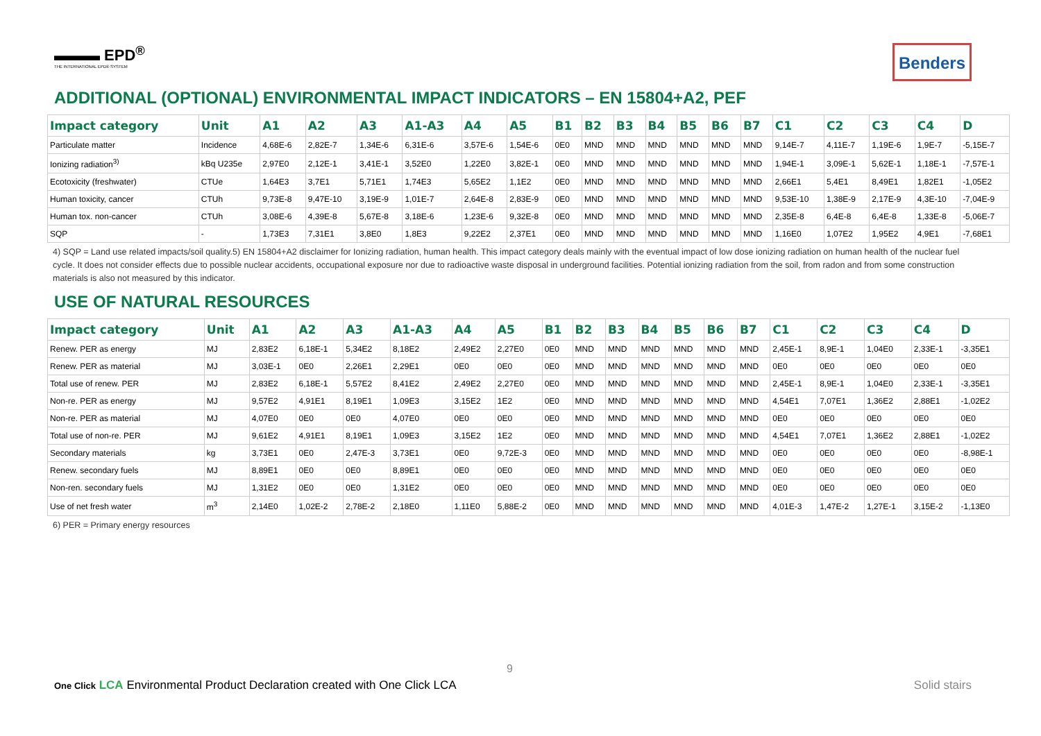▬▬▬ EPD<sup>®</sup>
THE INTERNATIONAL EPD® SYSTEM
Benders
ADDITIONAL (OPTIONAL) ENVIRONMENTAL IMPACT INDICATORS – EN 15804+A2, PEF
| Impact category | Unit | A1 | A2 | A3 | A1-A3 | A4 | A5 | B1 | B2 | B3 | B4 | B5 | B6 | B7 | C1 | C2 | C3 | C4 | D |
| --- | --- | --- | --- | --- | --- | --- | --- | --- | --- | --- | --- | --- | --- | --- | --- | --- | --- | --- | --- |
| Particulate matter | Incidence | 4,68E-6 | 2,82E-7 | 1,34E-6 | 6,31E-6 | 3,57E-6 | 1,54E-6 | 0E0 | MND | MND | MND | MND | MND | MND | 9,14E-7 | 4,11E-7 | 1,19E-6 | 1,9E-7 | -5,15E-7 |
| Ionizing radiation<sup>3)</sup> | kBq U235e | 2,97E0 | 2,12E-1 | 3,41E-1 | 3,52E0 | 1,22E0 | 3,82E-1 | 0E0 | MND | MND | MND | MND | MND | MND | 1,94E-1 | 3,09E-1 | 5,62E-1 | 1,18E-1 | -7,57E-1 |
| Ecotoxicity (freshwater) | CTUe | 1,64E3 | 3,7E1 | 5,71E1 | 1,74E3 | 5,65E2 | 1,1E2 | 0E0 | MND | MND | MND | MND | MND | MND | 2,66E1 | 5,4E1 | 8,49E1 | 1,82E1 | -1,05E2 |
| Human toxicity, cancer | CTUh | 9,73E-8 | 9,47E-10 | 3,19E-9 | 1,01E-7 | 2,64E-8 | 2,83E-9 | 0E0 | MND | MND | MND | MND | MND | MND | 9,53E-10 | 1,38E-9 | 2,17E-9 | 4,3E-10 | -7,04E-9 |
| Human tox. non-cancer | CTUh | 3,08E-6 | 4,39E-8 | 5,67E-8 | 3,18E-6 | 1,23E-6 | 9,32E-8 | 0E0 | MND | MND | MND | MND | MND | MND | 2,35E-8 | 6,4E-8 | 6,4E-8 | 1,33E-8 | -5,06E-7 |
| SQP | - | 1,73E3 | 7,31E1 | 3,8E0 | 1,8E3 | 9,22E2 | 2,37E1 | 0E0 | MND | MND | MND | MND | MND | MND | 1,16E0 | 1,07E2 | 1,95E2 | 4,9E1 | -7,68E1 |
4) SQP = Land use related impacts/soil quality.5) EN 15804+A2 disclaimer for Ionizing radiation, human health. This impact category deals mainly with the eventual impact of low dose ionizing radiation on human health of the nuclear fuel cycle. It does not consider effects due to possible nuclear accidents, occupational exposure nor due to radioactive waste disposal in underground facilities. Potential ionizing radiation from the soil, from radon and from some construction materials is also not measured by this indicator.
USE OF NATURAL RESOURCES
| Impact category | Unit | A1 | A2 | A3 | A1-A3 | A4 | A5 | B1 | B2 | B3 | B4 | B5 | B6 | B7 | C1 | C2 | C3 | C4 | D |
| --- | --- | --- | --- | --- | --- | --- | --- | --- | --- | --- | --- | --- | --- | --- | --- | --- | --- | --- | --- |
| Renew. PER as energy | MJ | 2,83E2 | 6,18E-1 | 5,34E2 | 8,18E2 | 2,49E2 | 2,27E0 | 0E0 | MND | MND | MND | MND | MND | MND | 2,45E-1 | 8,9E-1 | 1,04E0 | 2,33E-1 | -3,35E1 |
| Renew. PER as material | MJ | 3,03E-1 | 0E0 | 2,26E1 | 2,29E1 | 0E0 | 0E0 | 0E0 | MND | MND | MND | MND | MND | MND | 0E0 | 0E0 | 0E0 | 0E0 | 0E0 |
| Total use of renew. PER | MJ | 2,83E2 | 6,18E-1 | 5,57E2 | 8,41E2 | 2,49E2 | 2,27E0 | 0E0 | MND | MND | MND | MND | MND | MND | 2,45E-1 | 8,9E-1 | 1,04E0 | 2,33E-1 | -3,35E1 |
| Non-re. PER as energy | MJ | 9,57E2 | 4,91E1 | 8,19E1 | 1,09E3 | 3,15E2 | 1E2 | 0E0 | MND | MND | MND | MND | MND | MND | 4,54E1 | 7,07E1 | 1,36E2 | 2,88E1 | -1,02E2 |
| Non-re. PER as material | MJ | 4,07E0 | 0E0 | 0E0 | 4,07E0 | 0E0 | 0E0 | 0E0 | MND | MND | MND | MND | MND | MND | 0E0 | 0E0 | 0E0 | 0E0 | 0E0 |
| Total use of non-re. PER | MJ | 9,61E2 | 4,91E1 | 8,19E1 | 1,09E3 | 3,15E2 | 1E2 | 0E0 | MND | MND | MND | MND | MND | MND | 4,54E1 | 7,07E1 | 1,36E2 | 2,88E1 | -1,02E2 |
| Secondary materials | kg | 3,73E1 | 0E0 | 2,47E-3 | 3,73E1 | 0E0 | 9,72E-3 | 0E0 | MND | MND | MND | MND | MND | MND | 0E0 | 0E0 | 0E0 | 0E0 | -8,98E-1 |
| Renew. secondary fuels | MJ | 8,89E1 | 0E0 | 0E0 | 8,89E1 | 0E0 | 0E0 | 0E0 | MND | MND | MND | MND | MND | MND | 0E0 | 0E0 | 0E0 | 0E0 | 0E0 |
| Non-ren. secondary fuels | MJ | 1,31E2 | 0E0 | 0E0 | 1,31E2 | 0E0 | 0E0 | 0E0 | MND | MND | MND | MND | MND | MND | 0E0 | 0E0 | 0E0 | 0E0 | 0E0 |
| Use of net fresh water | m<sup>3</sup> | 2,14E0 | 1,02E-2 | 2,78E-2 | 2,18E0 | 1,11E0 | 5,88E-2 | 0E0 | MND | MND | MND | MND | MND | MND | 4,01E-3 | 1,47E-2 | 1,27E-1 | 3,15E-2 | -1,13E0 |
6) PER = Primary energy resources
9
One Click LCA Environmental Product Declaration created with One Click LCA Solid stairs